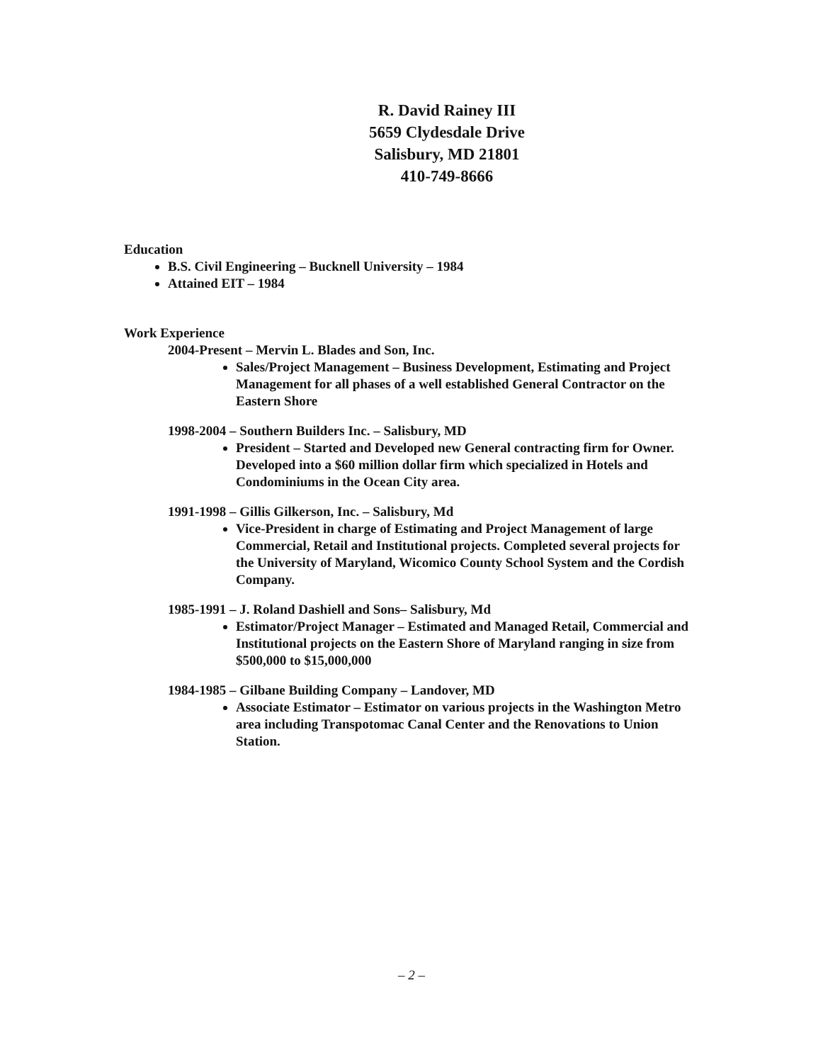R. David Rainey III
5659 Clydesdale Drive
Salisbury, MD 21801
410-749-8666
Education
B.S. Civil Engineering – Bucknell University – 1984
Attained EIT – 1984
Work Experience
2004-Present – Mervin L. Blades and Son, Inc.
Sales/Project Management – Business Development, Estimating and Project Management for all phases of a well established General Contractor on the Eastern Shore
1998-2004 – Southern Builders Inc. – Salisbury, MD
President – Started and Developed new General contracting firm for Owner. Developed into a $60 million dollar firm which specialized in Hotels and Condominiums in the Ocean City area.
1991-1998 – Gillis Gilkerson, Inc. – Salisbury, Md
Vice-President in charge of Estimating and Project Management of large Commercial, Retail and Institutional projects. Completed several projects for the University of Maryland, Wicomico County School System and the Cordish Company.
1985-1991 – J. Roland Dashiell and Sons– Salisbury, Md
Estimator/Project Manager – Estimated and Managed Retail, Commercial and Institutional projects on the Eastern Shore of Maryland ranging in size from $500,000 to $15,000,000
1984-1985 – Gilbane Building Company – Landover, MD
Associate Estimator – Estimator on various projects in the Washington Metro area including Transpotomac Canal Center and the Renovations to Union Station.
– 2 –